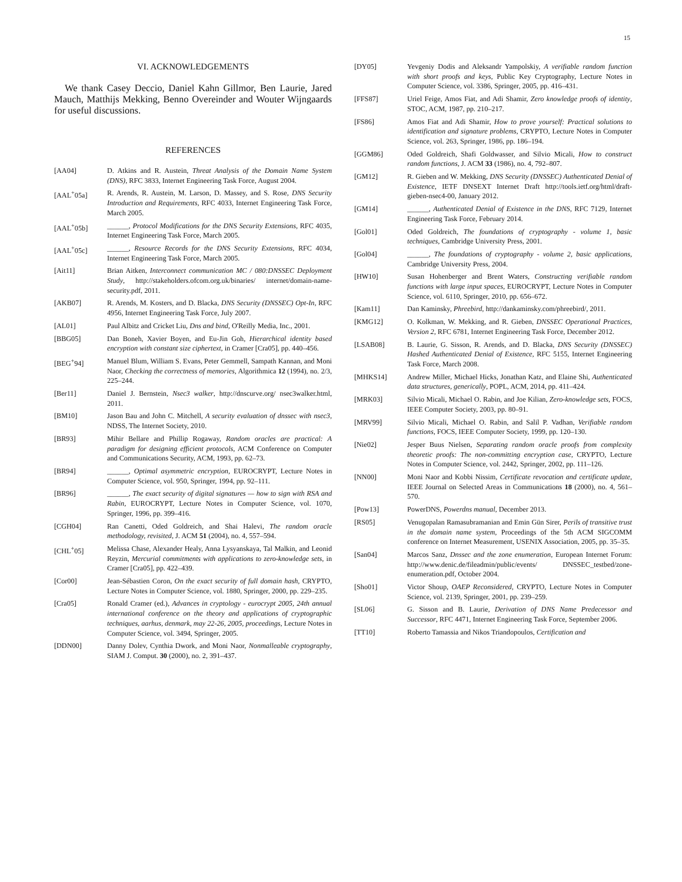15
VI. ACKNOWLEDGEMENTS
We thank Casey Deccio, Daniel Kahn Gillmor, Ben Laurie, Jared Mauch, Matthijs Mekking, Benno Overeinder and Wouter Wijngaards for useful discussions.
REFERENCES
[AA04] D. Atkins and R. Austein, Threat Analysis of the Domain Name System (DNS), RFC 3833, Internet Engineering Task Force, August 2004.
[AAL<sup>+</sup>05a] R. Arends, R. Austein, M. Larson, D. Massey, and S. Rose, DNS Security Introduction and Requirements, RFC 4033, Internet Engineering Task Force, March 2005.
[AAL<sup>+</sup>05b] ______, Protocol Modifications for the DNS Security Extensions, RFC 4035, Internet Engineering Task Force, March 2005.
[AAL<sup>+</sup>05c] ______, Resource Records for the DNS Security Extensions, RFC 4034, Internet Engineering Task Force, March 2005.
[Ait11] Brian Aitken, Interconnect communication MC / 080:DNSSEC Deployment Study, http://stakeholders.ofcom.org.uk/binaries/ internet/domain-name-security.pdf, 2011.
[AKB07] R. Arends, M. Kosters, and D. Blacka, DNS Security (DNSSEC) Opt-In, RFC 4956, Internet Engineering Task Force, July 2007.
[AL01] Paul Albitz and Cricket Liu, Dns and bind, O'Reilly Media, Inc., 2001.
[BBG05] Dan Boneh, Xavier Boyen, and Eu-Jin Goh, Hierarchical identity based encryption with constant size ciphertext, in Cramer [Cra05], pp. 440–456.
[BEG<sup>+</sup>94] Manuel Blum, William S. Evans, Peter Gemmell, Sampath Kannan, and Moni Naor, Checking the correctness of memories, Algorithmica 12 (1994), no. 2/3, 225–244.
[Ber11] Daniel J. Bernstein, Nsec3 walker, http://dnscurve.org/ nsec3walker.html, 2011.
[BM10] Jason Bau and John C. Mitchell, A security evaluation of dnssec with nsec3, NDSS, The Internet Society, 2010.
[BR93] Mihir Bellare and Phillip Rogaway, Random oracles are practical: A paradigm for designing efficient protocols, ACM Conference on Computer and Communications Security, ACM, 1993, pp. 62–73.
[BR94] ______, Optimal asymmetric encryption, EUROCRYPT, Lecture Notes in Computer Science, vol. 950, Springer, 1994, pp. 92–111.
[BR96] ______, The exact security of digital signatures — how to sign with RSA and Rabin, EUROCRYPT, Lecture Notes in Computer Science, vol. 1070, Springer, 1996, pp. 399–416.
[CGH04] Ran Canetti, Oded Goldreich, and Shai Halevi, The random oracle methodology, revisited, J. ACM 51 (2004), no. 4, 557–594.
[CHL<sup>+</sup>05] Melissa Chase, Alexander Healy, Anna Lysyanskaya, Tal Malkin, and Leonid Reyzin, Mercurial commitments with applications to zero-knowledge sets, in Cramer [Cra05], pp. 422–439.
[Cor00] Jean-Sébastien Coron, On the exact security of full domain hash, CRYPTO, Lecture Notes in Computer Science, vol. 1880, Springer, 2000, pp. 229–235.
[Cra05] Ronald Cramer (ed.), Advances in cryptology - eurocrypt 2005, 24th annual international conference on the theory and applications of cryptographic techniques, aarhus, denmark, may 22-26, 2005, proceedings, Lecture Notes in Computer Science, vol. 3494, Springer, 2005.
[DDN00] Danny Dolev, Cynthia Dwork, and Moni Naor, Nonmalleable cryptography, SIAM J. Comput. 30 (2000), no. 2, 391–437.
[DY05] Yevgeniy Dodis and Aleksandr Yampolskiy, A verifiable random function with short proofs and keys, Public Key Cryptography, Lecture Notes in Computer Science, vol. 3386, Springer, 2005, pp. 416–431.
[FFS87] Uriel Feige, Amos Fiat, and Adi Shamir, Zero knowledge proofs of identity, STOC, ACM, 1987, pp. 210–217.
[FS86] Amos Fiat and Adi Shamir, How to prove yourself: Practical solutions to identification and signature problems, CRYPTO, Lecture Notes in Computer Science, vol. 263, Springer, 1986, pp. 186–194.
[GGM86] Oded Goldreich, Shafi Goldwasser, and Silvio Micali, How to construct random functions, J. ACM 33 (1986), no. 4, 792–807.
[GM12] R. Gieben and W. Mekking, DNS Security (DNSSEC) Authenticated Denial of Existence, IETF DNSEXT Internet Draft http://tools.ietf.org/html/draft-gieben-nsec4-00, January 2012.
[GM14] ______, Authenticated Denial of Existence in the DNS, RFC 7129, Internet Engineering Task Force, February 2014.
[Gol01] Oded Goldreich, The foundations of cryptography - volume 1, basic techniques, Cambridge University Press, 2001.
[Gol04] ______, The foundations of cryptography - volume 2, basic applications, Cambridge University Press, 2004.
[HW10] Susan Hohenberger and Brent Waters, Constructing verifiable random functions with large input spaces, EUROCRYPT, Lecture Notes in Computer Science, vol. 6110, Springer, 2010, pp. 656–672.
[Kam11] Dan Kaminsky, Phreebird, http://dankaminsky.com/phreebird/, 2011.
[KMG12] O. Kolkman, W. Mekking, and R. Gieben, DNSSEC Operational Practices, Version 2, RFC 6781, Internet Engineering Task Force, December 2012.
[LSAB08] B. Laurie, G. Sisson, R. Arends, and D. Blacka, DNS Security (DNSSEC) Hashed Authenticated Denial of Existence, RFC 5155, Internet Engineering Task Force, March 2008.
[MHKS14] Andrew Miller, Michael Hicks, Jonathan Katz, and Elaine Shi, Authenticated data structures, generically, POPL, ACM, 2014, pp. 411–424.
[MRK03] Silvio Micali, Michael O. Rabin, and Joe Kilian, Zero-knowledge sets, FOCS, IEEE Computer Society, 2003, pp. 80–91.
[MRV99] Silvio Micali, Michael O. Rabin, and Salil P. Vadhan, Verifiable random functions, FOCS, IEEE Computer Society, 1999, pp. 120–130.
[Nie02] Jesper Buus Nielsen, Separating random oracle proofs from complexity theoretic proofs: The non-committing encryption case, CRYPTO, Lecture Notes in Computer Science, vol. 2442, Springer, 2002, pp. 111–126.
[NN00] Moni Naor and Kobbi Nissim, Certificate revocation and certificate update, IEEE Journal on Selected Areas in Communications 18 (2000), no. 4, 561–570.
[Pow13] PowerDNS, Powerdns manual, December 2013.
[RS05] Venugopalan Ramasubramanian and Emin Gün Sirer, Perils of transitive trust in the domain name system, Proceedings of the 5th ACM SIGCOMM conference on Internet Measurement, USENIX Association, 2005, pp. 35–35.
[San04] Marcos Sanz, Dnssec and the zone enumeration, European Internet Forum: http://www.denic.de/fileadmin/public/events/ DNSSEC_testbed/zone-enumeration.pdf, October 2004.
[Sho01] Victor Shoup, OAEP Reconsidered, CRYPTO, Lecture Notes in Computer Science, vol. 2139, Springer, 2001, pp. 239–259.
[SL06] G. Sisson and B. Laurie, Derivation of DNS Name Predecessor and Successor, RFC 4471, Internet Engineering Task Force, September 2006.
[TT10] Roberto Tamassia and Nikos Triandopoulos, Certification and